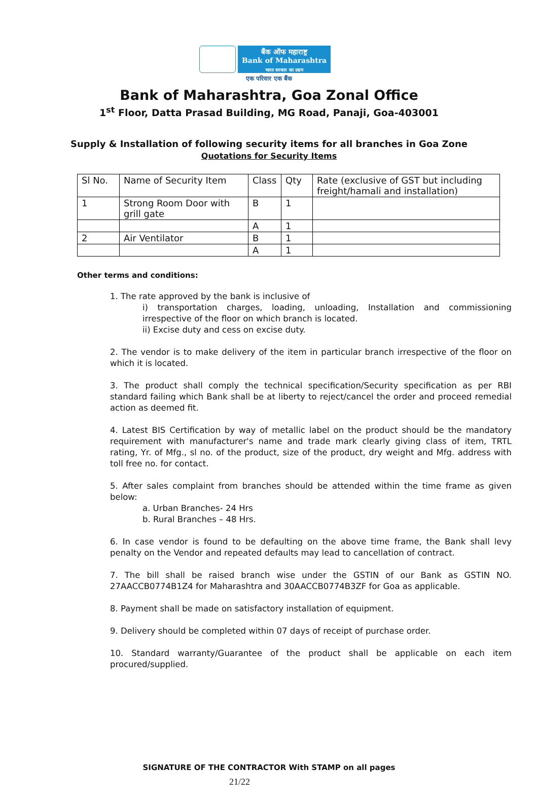बैंक ऑफ महाराष्ट्र
Bank of Maharashtra
भारत सरकार का उद्यम
एक परिवार एक बैंक
Bank of Maharashtra, Goa Zonal Office
1<sup>st</sup> Floor, Datta Prasad Building, MG Road, Panaji, Goa-403001
Supply & Installation of following security items for all branches in Goa Zone
Quotations for Security Items
| Sl No. | Name of Security Item | Class | Qty | Rate (exclusive of GST but including freight/hamali and installation) |
| 1 | Strong Room Door with grill gate | B | 1 | |
| | | A | 1 | |
| 2 | Air Ventilator | B | 1 | |
| | | A | 1 | |
Other terms and conditions:
1. The rate approved by the bank is inclusive of
i) transportation charges, loading, unloading, Installation and commissioning irrespective of the floor on which branch is located.
ii) Excise duty and cess on excise duty.
2. The vendor is to make delivery of the item in particular branch irrespective of the floor on which it is located.
3. The product shall comply the technical specification/Security specification as per RBI standard failing which Bank shall be at liberty to reject/cancel the order and proceed remedial action as deemed fit.
4. Latest BIS Certification by way of metallic label on the product should be the mandatory requirement with manufacturer's name and trade mark clearly giving class of item, TRTL rating, Yr. of Mfg., sl no. of the product, size of the product, dry weight and Mfg. address with toll free no. for contact.
5. After sales complaint from branches should be attended within the time frame as given below:
a. Urban Branches- 24 Hrs
b. Rural Branches – 48 Hrs.
6. In case vendor is found to be defaulting on the above time frame, the Bank shall levy penalty on the Vendor and repeated defaults may lead to cancellation of contract.
7. The bill shall be raised branch wise under the GSTIN of our Bank as GSTIN NO. 27AACCB0774B1Z4 for Maharashtra and 30AACCB0774B3ZF for Goa as applicable.
8. Payment shall be made on satisfactory installation of equipment.
9. Delivery should be completed within 07 days of receipt of purchase order.
10. Standard warranty/Guarantee of the product shall be applicable on each item procured/supplied.
SIGNATURE OF THE CONTRACTOR With STAMP on all pages
21/22